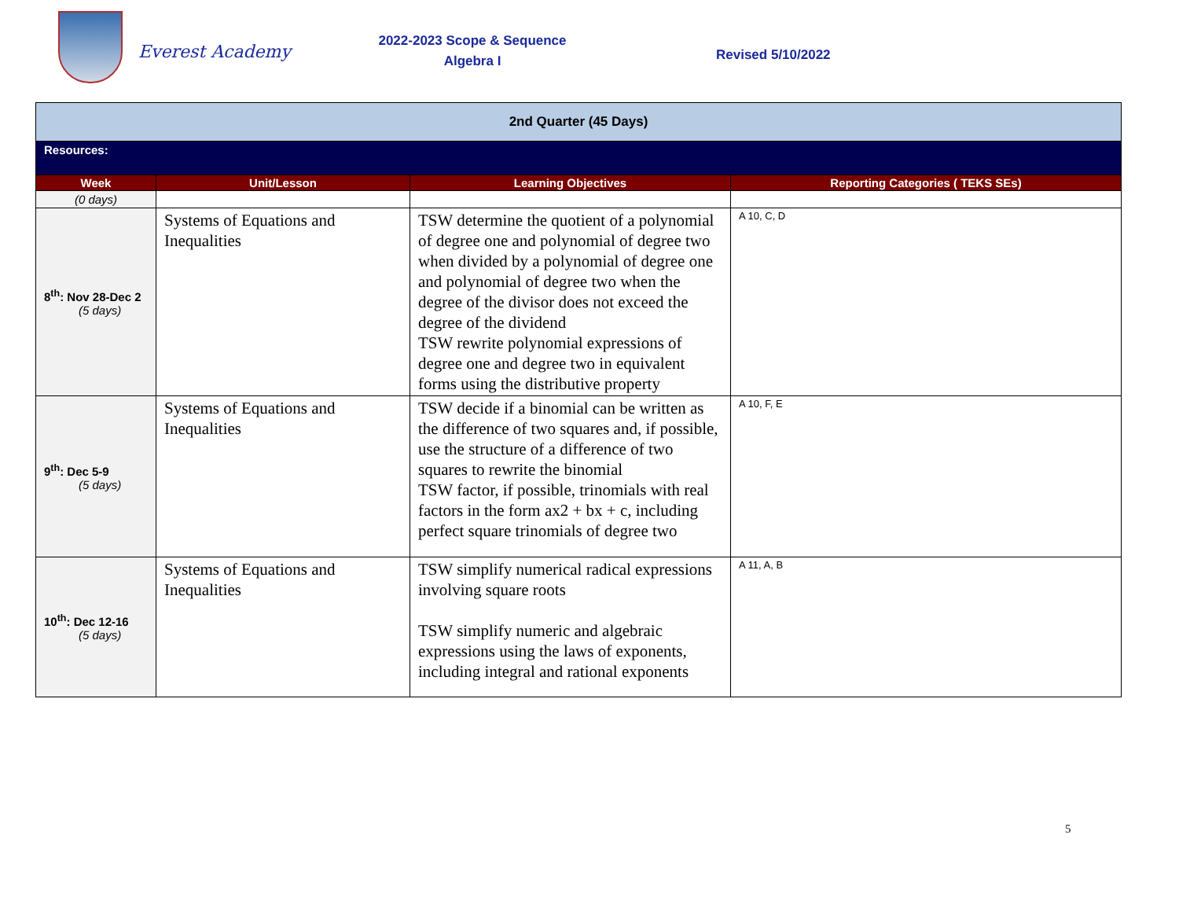Everest Academy
2022-2023 Scope & Sequence
Algebra I
Revised 5/10/2022
| 2nd Quarter (45 Days) | | | |
| Resources: | | | |
| Week | Unit/Lesson | Learning Objectives | Reporting Categories ( TEKS SEs) |
| (0 days) | | | |
| 8<sup>th</sup>: Nov 28-Dec 2 (5 days) | Systems of Equations and Inequalities | TSW determine the quotient of a polynomial of degree one and polynomial of degree two when divided by a polynomial of degree one and polynomial of degree two when the degree of the divisor does not exceed the degree of the dividend TSW rewrite polynomial expressions of degree one and degree two in equivalent forms using the distributive property | A 10, C, D |
| 9<sup>th</sup>: Dec 5-9 (5 days) | Systems of Equations and Inequalities | TSW decide if a binomial can be written as the difference of two squares and, if possible, use the structure of a difference of two squares to rewrite the binomial TSW factor, if possible, trinomials with real factors in the form ax2 + bx + c, including perfect square trinomials of degree two | A 10, F, E |
| 10<sup>th</sup>: Dec 12-16 (5 days) | Systems of Equations and Inequalities | TSW simplify numerical radical expressions involving square roots TSW simplify numeric and algebraic expressions using the laws of exponents, including integral and rational exponents | A 11, A, B |
5